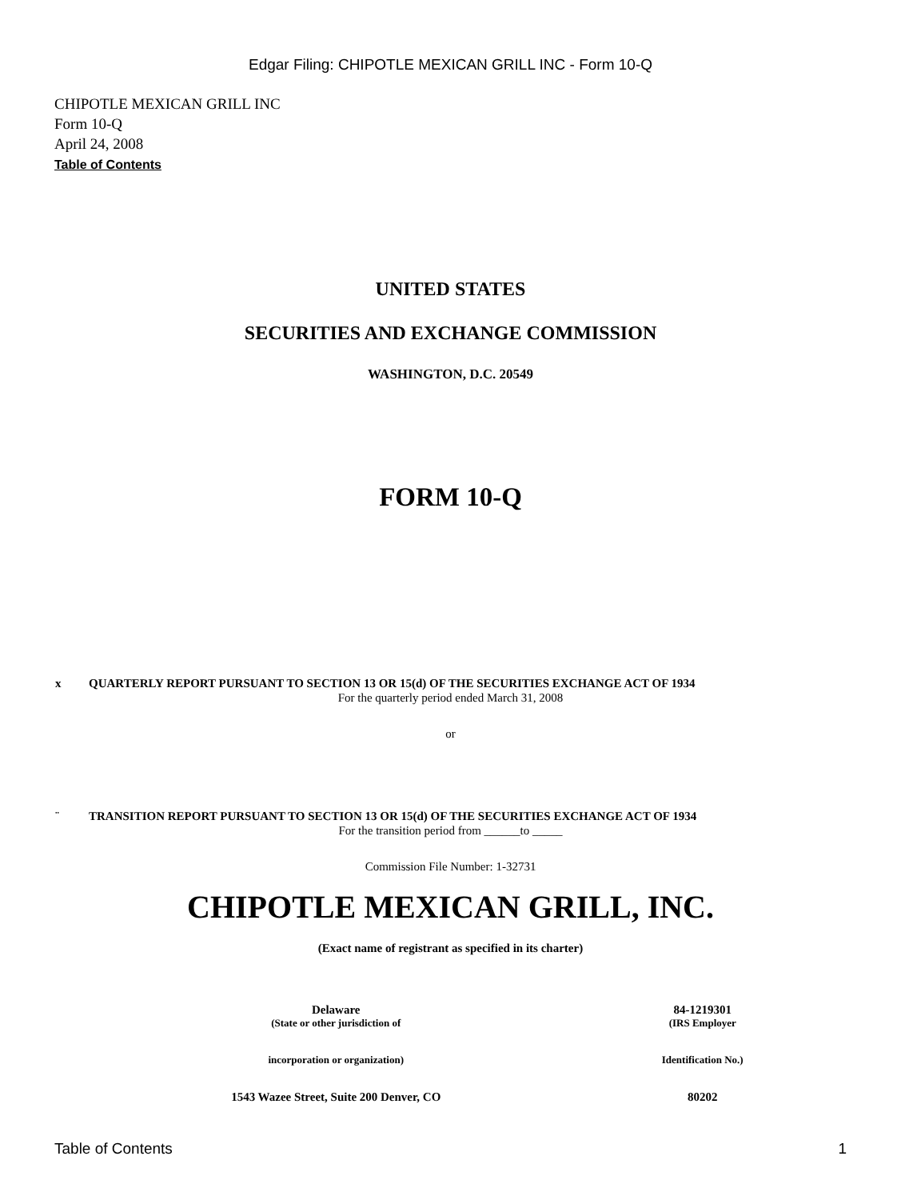Edgar Filing: CHIPOTLE MEXICAN GRILL INC - Form 10-Q
CHIPOTLE MEXICAN GRILL INC
Form 10-Q
April 24, 2008
Table of Contents
UNITED STATES
SECURITIES AND EXCHANGE COMMISSION
WASHINGTON, D.C. 20549
FORM 10-Q
| x | QUARTERLY REPORT PURSUANT TO SECTION 13 OR 15(d) OF THE SECURITIES EXCHANGE ACT OF 1934 |
For the quarterly period ended March 31, 2008
or
| ¨ | TRANSITION REPORT PURSUANT TO SECTION 13 OR 15(d) OF THE SECURITIES EXCHANGE ACT OF 1934 |
For the transition period from ______to _____
Commission File Number: 1-32731
CHIPOTLE MEXICAN GRILL, INC.
(Exact name of registrant as specified in its charter)
| Delaware | 84-1219301 |
| (State or other jurisdiction of | (IRS Employer |
| incorporation or organization) | Identification No.) |
| 1543 Wazee Street, Suite 200 Denver, CO | 80202 |
Table of Contents 1